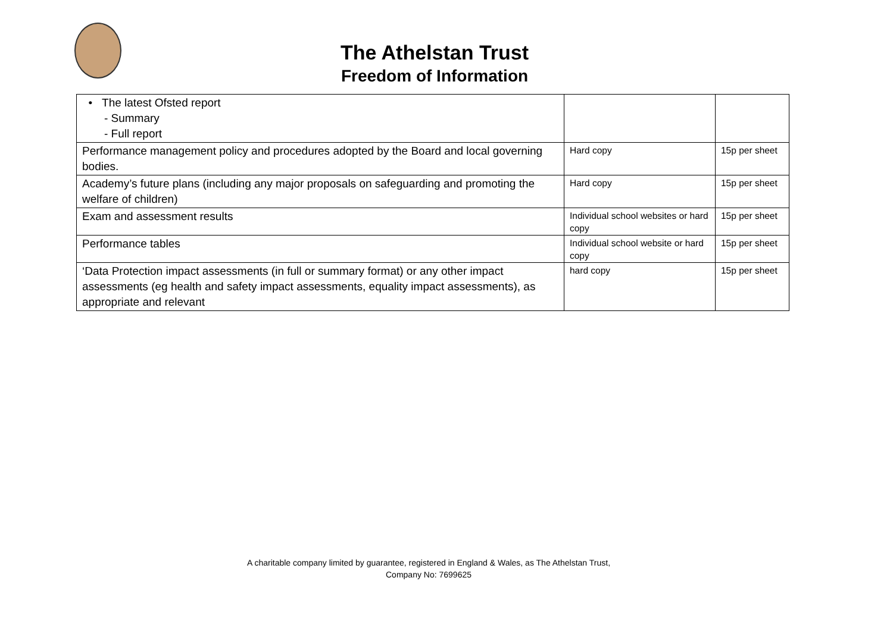The Athelstan Trust
Freedom of Information
| • The latest Ofsted report - Summary - Full report | | |
| Performance management policy and procedures adopted by the Board and local governing bodies. | Hard copy | 15p per sheet |
| Academy’s future plans (including any major proposals on safeguarding and promoting the welfare of children) | Hard copy | 15p per sheet |
| Exam and assessment results | Individual school websites or hard copy | 15p per sheet |
| Performance tables | Individual school website or hard copy | 15p per sheet |
| ‘Data Protection impact assessments (in full or summary format) or any other impact assessments (eg health and safety impact assessments, equality impact assessments), as appropriate and relevant | hard copy | 15p per sheet |
A charitable company limited by guarantee, registered in England & Wales, as The Athelstan Trust,
Company No: 7699625